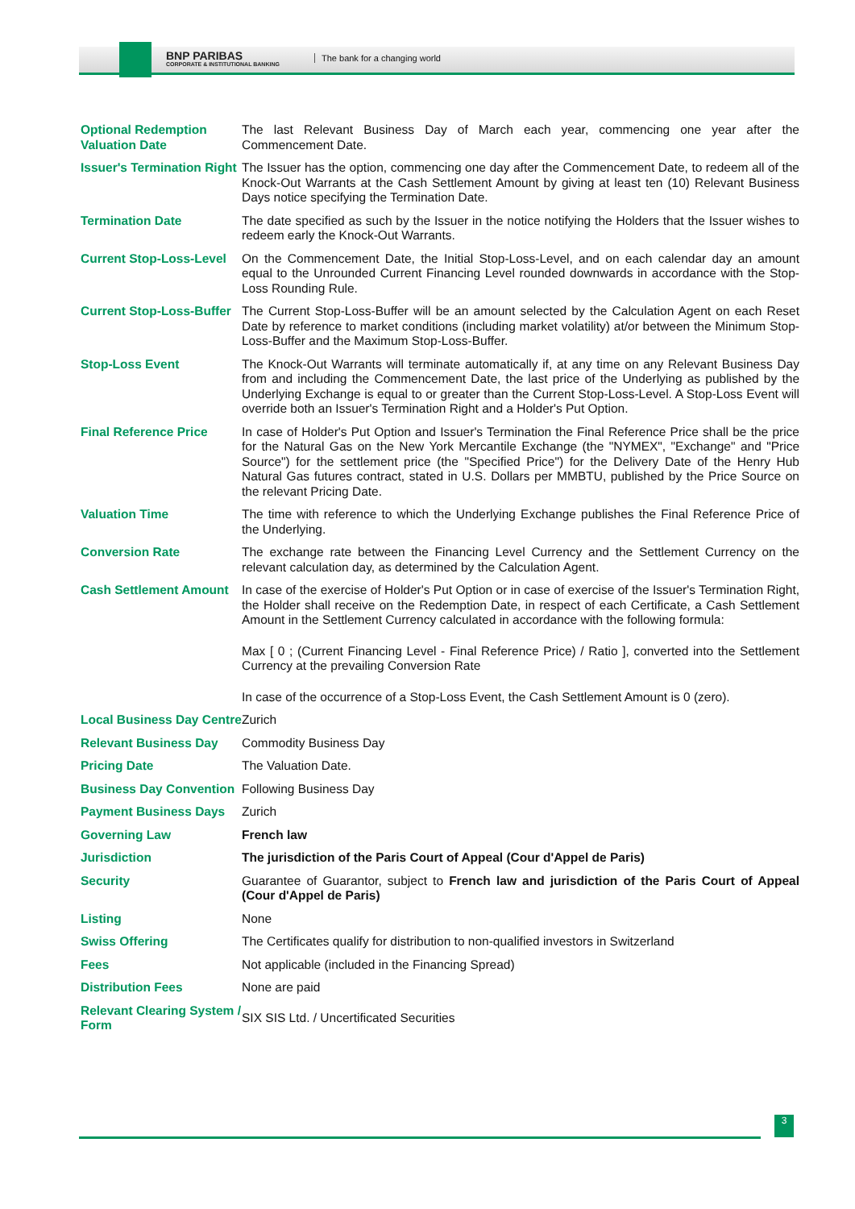BNP PARIBAS
CORPORATE & INSTITUTIONAL BANKING
The bank for a changing world
| Optional Redemption Valuation Date | The last Relevant Business Day of March each year, commencing one year after the Commencement Date. |
| Issuer's Termination Right | The Issuer has the option, commencing one day after the Commencement Date, to redeem all of the Knock-Out Warrants at the Cash Settlement Amount by giving at least ten (10) Relevant Business Days notice specifying the Termination Date. |
| Termination Date | The date specified as such by the Issuer in the notice notifying the Holders that the Issuer wishes to redeem early the Knock-Out Warrants. |
| Current Stop-Loss-Level | On the Commencement Date, the Initial Stop-Loss-Level, and on each calendar day an amount equal to the Unrounded Current Financing Level rounded downwards in accordance with the Stop-Loss Rounding Rule. |
| Current Stop-Loss-Buffer | The Current Stop-Loss-Buffer will be an amount selected by the Calculation Agent on each Reset Date by reference to market conditions (including market volatility) at/or between the Minimum Stop-Loss-Buffer and the Maximum Stop-Loss-Buffer. |
| Stop-Loss Event | The Knock-Out Warrants will terminate automatically if, at any time on any Relevant Business Day from and including the Commencement Date, the last price of the Underlying as published by the Underlying Exchange is equal to or greater than the Current Stop-Loss-Level. A Stop-Loss Event will override both an Issuer's Termination Right and a Holder's Put Option. |
| Final Reference Price | In case of Holder's Put Option and Issuer's Termination the Final Reference Price shall be the price for the Natural Gas on the New York Mercantile Exchange (the "NYMEX", "Exchange" and "Price Source") for the settlement price (the "Specified Price") for the Delivery Date of the Henry Hub Natural Gas futures contract, stated in U.S. Dollars per MMBTU, published by the Price Source on the relevant Pricing Date. |
| Valuation Time | The time with reference to which the Underlying Exchange publishes the Final Reference Price of the Underlying. |
| Conversion Rate | The exchange rate between the Financing Level Currency and the Settlement Currency on the relevant calculation day, as determined by the Calculation Agent. |
| Cash Settlement Amount | In case of the exercise of Holder's Put Option or in case of exercise of the Issuer's Termination Right, the Holder shall receive on the Redemption Date, in respect of each Certificate, a Cash Settlement Amount in the Settlement Currency calculated in accordance with the following formula: Max [ 0 ; (Current Financing Level - Final Reference Price) / Ratio ], converted into the Settlement Currency at the prevailing Conversion Rate In case of the occurrence of a Stop-Loss Event, the Cash Settlement Amount is 0 (zero). |
| Local Business Day Centre | Zurich |
| Relevant Business Day | Commodity Business Day |
| Pricing Date | The Valuation Date. |
| Business Day Convention | Following Business Day |
| Payment Business Days | Zurich |
| Governing Law | French law |
| Jurisdiction | The jurisdiction of the Paris Court of Appeal (Cour d'Appel de Paris) |
| Security | Guarantee of Guarantor, subject to French law and jurisdiction of the Paris Court of Appeal (Cour d'Appel de Paris) |
| Listing | None |
| Swiss Offering | The Certificates qualify for distribution to non-qualified investors in Switzerland |
| Fees | Not applicable (included in the Financing Spread) |
| Distribution Fees | None are paid |
| Relevant Clearing System / Form | SIX SIS Ltd. / Uncertificated Securities |
3